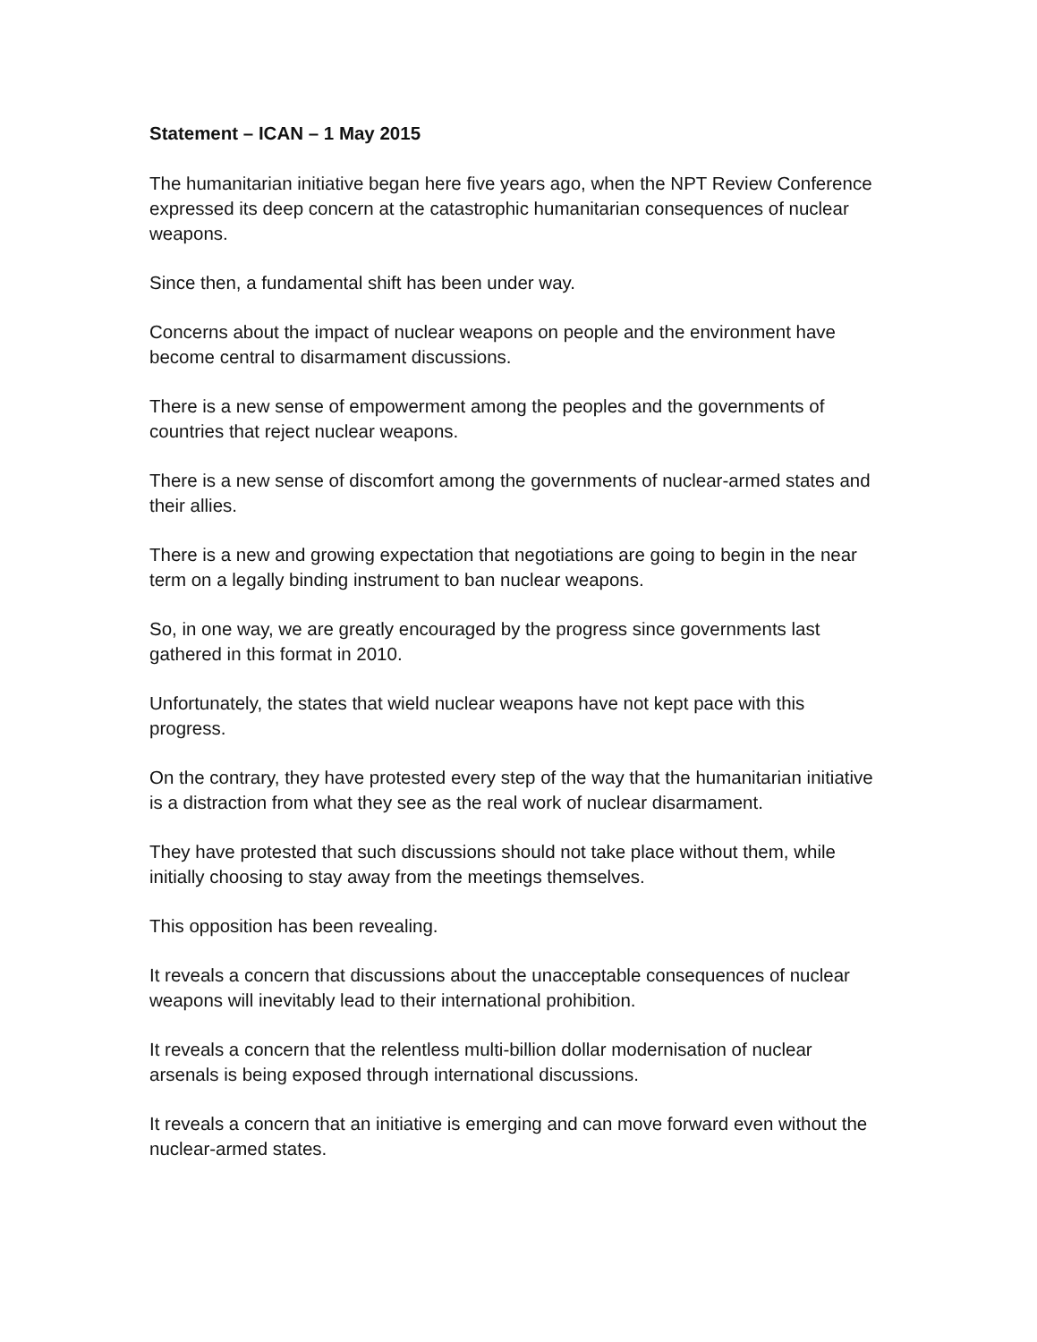Statement – ICAN – 1 May 2015
The humanitarian initiative began here five years ago, when the NPT Review Conference expressed its deep concern at the catastrophic humanitarian consequences of nuclear weapons.
Since then, a fundamental shift has been under way.
Concerns about the impact of nuclear weapons on people and the environment have become central to disarmament discussions.
There is a new sense of empowerment among the peoples and the governments of countries that reject nuclear weapons.
There is a new sense of discomfort among the governments of nuclear-armed states and their allies.
There is a new and growing expectation that negotiations are going to begin in the near term on a legally binding instrument to ban nuclear weapons.
So, in one way, we are greatly encouraged by the progress since governments last gathered in this format in 2010.
Unfortunately, the states that wield nuclear weapons have not kept pace with this progress.
On the contrary, they have protested every step of the way that the humanitarian initiative is a distraction from what they see as the real work of nuclear disarmament.
They have protested that such discussions should not take place without them, while initially choosing to stay away from the meetings themselves.
This opposition has been revealing.
It reveals a concern that discussions about the unacceptable consequences of nuclear weapons will inevitably lead to their international prohibition.
It reveals a concern that the relentless multi-billion dollar modernisation of nuclear arsenals is being exposed through international discussions.
It reveals a concern that an initiative is emerging and can move forward even without the nuclear-armed states.